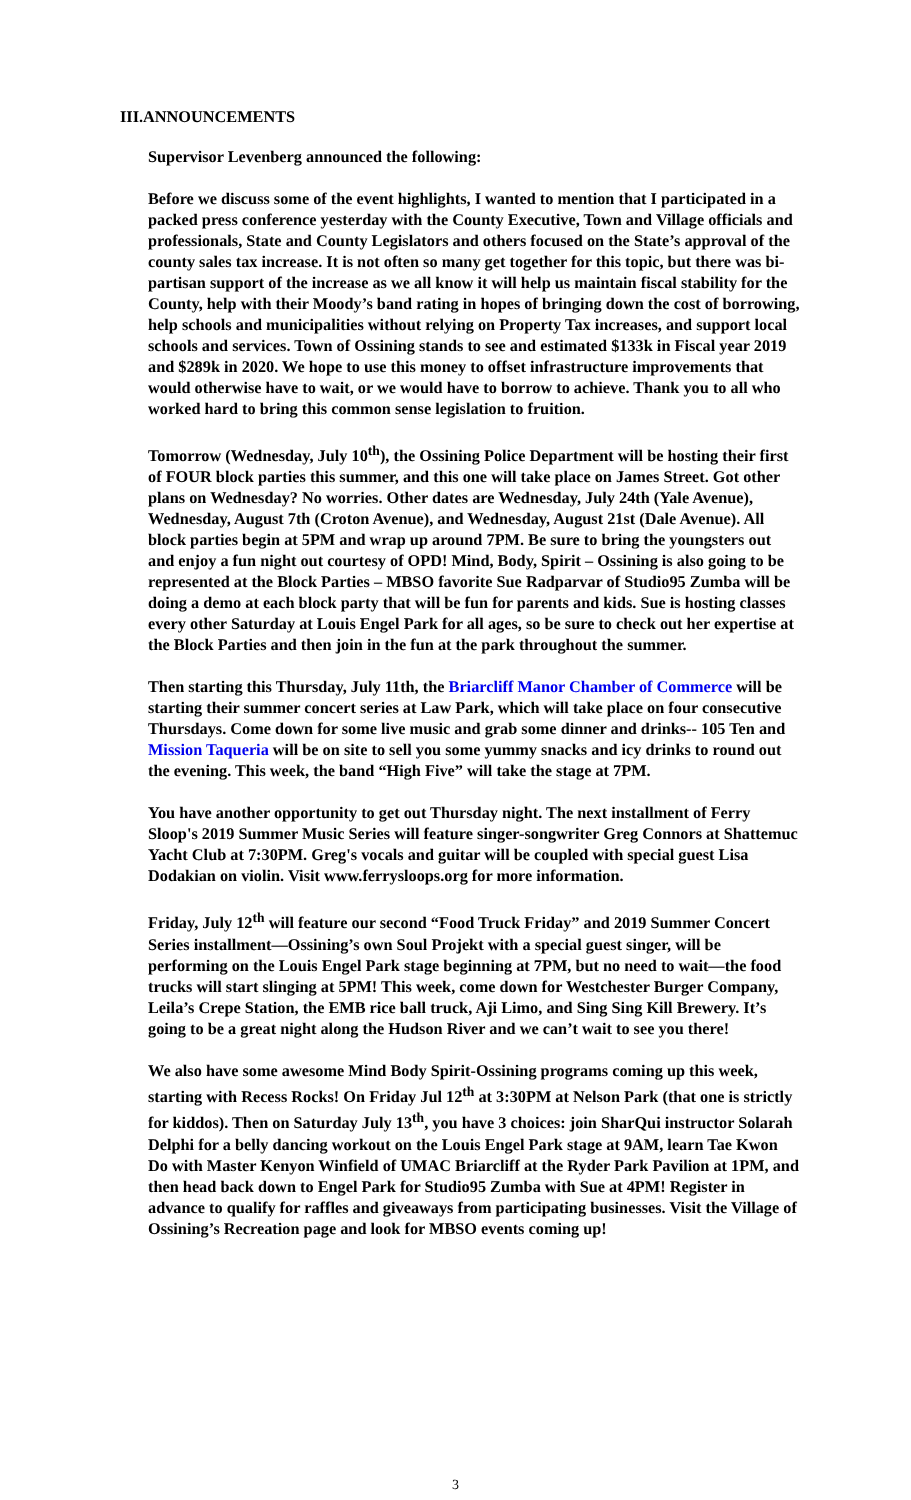III.ANNOUNCEMENTS
Supervisor Levenberg announced the following:
Before we discuss some of the event highlights, I wanted to mention that I participated in a packed press conference yesterday with the County Executive, Town and Village officials and professionals, State and County Legislators and others focused on the State’s approval of the county sales tax increase. It is not often so many get together for this topic, but there was bi-partisan support of the increase as we all know it will help us maintain fiscal stability for the County, help with their Moody’s band rating in hopes of bringing down the cost of borrowing, help schools and municipalities without relying on Property Tax increases, and support local schools and services. Town of Ossining stands to see and estimated $133k in Fiscal year 2019 and $289k in 2020. We hope to use this money to offset infrastructure improvements that would otherwise have to wait, or we would have to borrow to achieve. Thank you to all who worked hard to bring this common sense legislation to fruition.
Tomorrow (Wednesday, July 10<sup>th</sup>), the Ossining Police Department will be hosting their first of FOUR block parties this summer, and this one will take place on James Street. Got other plans on Wednesday? No worries. Other dates are Wednesday, July 24th (Yale Avenue), Wednesday, August 7th (Croton Avenue), and Wednesday, August 21st (Dale Avenue). All block parties begin at 5PM and wrap up around 7PM. Be sure to bring the youngsters out and enjoy a fun night out courtesy of OPD! Mind, Body, Spirit – Ossining is also going to be represented at the Block Parties – MBSO favorite Sue Radparvar of Studio95 Zumba will be doing a demo at each block party that will be fun for parents and kids. Sue is hosting classes every other Saturday at Louis Engel Park for all ages, so be sure to check out her expertise at the Block Parties and then join in the fun at the park throughout the summer.
Then starting this Thursday, July 11th, the Briarcliff Manor Chamber of Commerce will be starting their summer concert series at Law Park, which will take place on four consecutive Thursdays. Come down for some live music and grab some dinner and drinks-- 105 Ten and Mission Taqueria will be on site to sell you some yummy snacks and icy drinks to round out the evening. This week, the band “High Five” will take the stage at 7PM.
You have another opportunity to get out Thursday night. The next installment of Ferry Sloop's 2019 Summer Music Series will feature singer-songwriter Greg Connors at Shattemuc Yacht Club at 7:30PM. Greg's vocals and guitar will be coupled with special guest Lisa Dodakian on violin. Visit www.ferrysloops.org for more information.
Friday, July 12<sup>th</sup> will feature our second “Food Truck Friday” and 2019 Summer Concert Series installment—Ossining’s own Soul Projekt with a special guest singer, will be performing on the Louis Engel Park stage beginning at 7PM, but no need to wait—the food trucks will start slinging at 5PM! This week, come down for Westchester Burger Company, Leila’s Crepe Station, the EMB rice ball truck, Aji Limo, and Sing Sing Kill Brewery. It’s going to be a great night along the Hudson River and we can’t wait to see you there!
We also have some awesome Mind Body Spirit-Ossining programs coming up this week, starting with Recess Rocks! On Friday Jul 12<sup>th</sup> at 3:30PM at Nelson Park (that one is strictly for kiddos). Then on Saturday July 13<sup>th</sup>, you have 3 choices: join SharQui instructor Solarah Delphi for a belly dancing workout on the Louis Engel Park stage at 9AM, learn Tae Kwon Do with Master Kenyon Winfield of UMAC Briarcliff at the Ryder Park Pavilion at 1PM, and then head back down to Engel Park for Studio95 Zumba with Sue at 4PM! Register in advance to qualify for raffles and giveaways from participating businesses. Visit the Village of Ossining’s Recreation page and look for MBSO events coming up!
3